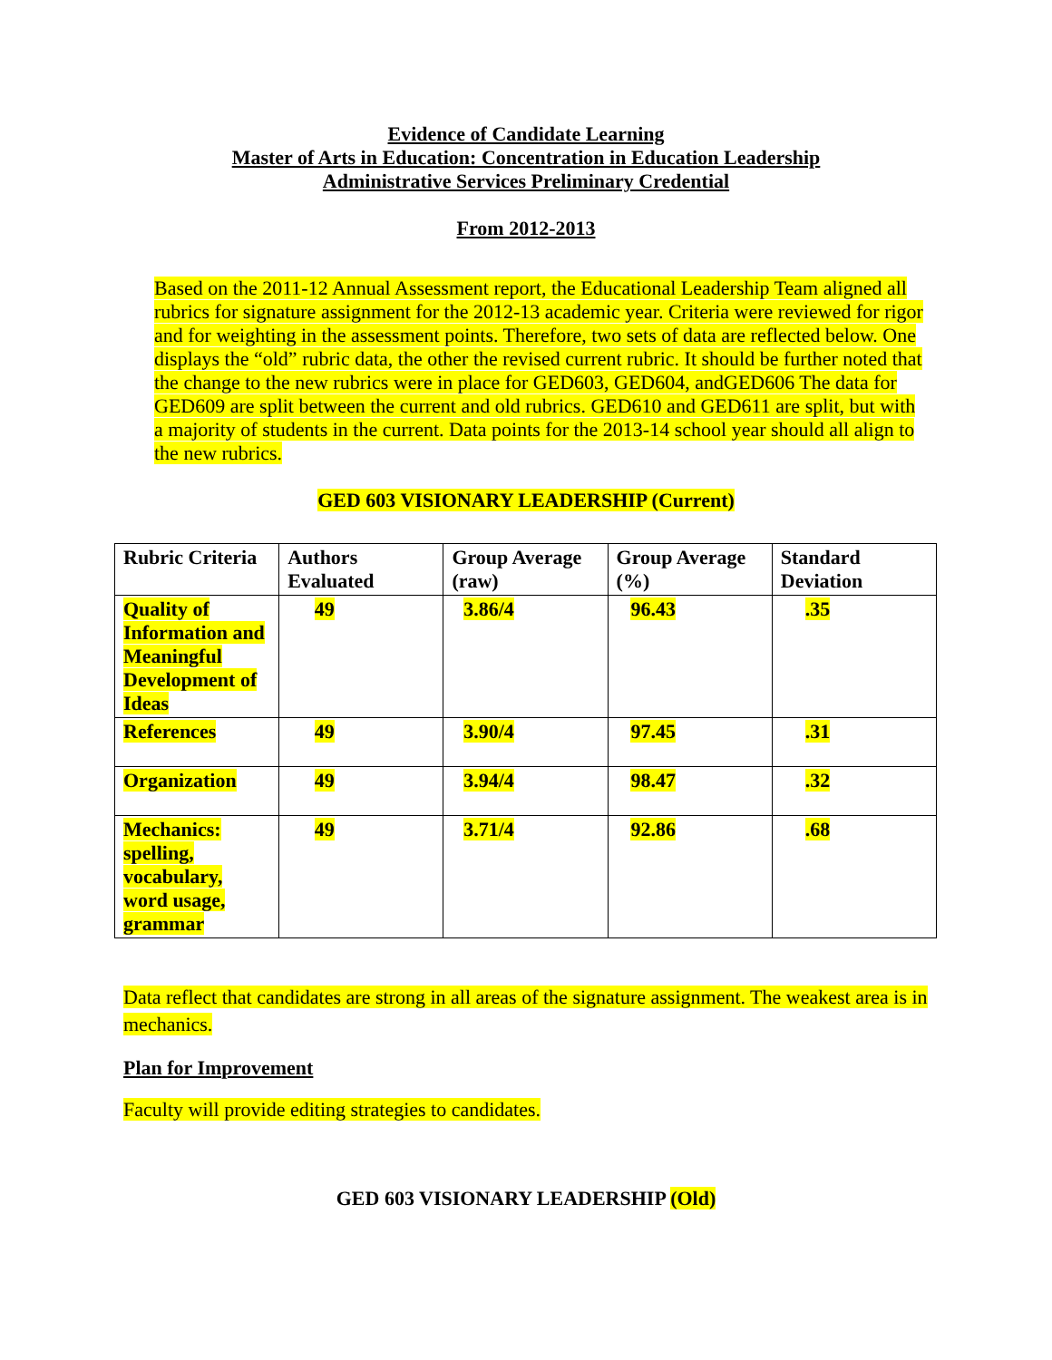Evidence of Candidate Learning
Master of Arts in Education: Concentration in Education Leadership
Administrative Services Preliminary Credential
From 2012-2013
Based on the 2011-12 Annual Assessment report, the Educational Leadership Team aligned all rubrics for signature assignment for the 2012-13 academic year. Criteria were reviewed for rigor and for weighting in the assessment points. Therefore, two sets of data are reflected below. One displays the “old” rubric data, the other the revised current rubric. It should be further noted that the change to the new rubrics were in place for GED603, GED604, andGED606 The data for GED609 are split between the current and old rubrics. GED610 and GED611 are split, but with a majority of students in the current. Data points for the 2013-14 school year should all align to the new rubrics.
GED 603 VISIONARY LEADERSHIP (Current)
| Rubric Criteria | Authors Evaluated | Group Average (raw) | Group Average (%) | Standard Deviation |
| --- | --- | --- | --- | --- |
| Quality of Information and Meaningful Development of Ideas | 49 | 3.86/4 | 96.43 | .35 |
| References | 49 | 3.90/4 | 97.45 | .31 |
| Organization | 49 | 3.94/4 | 98.47 | .32 |
| Mechanics: spelling, vocabulary, word usage, grammar | 49 | 3.71/4 | 92.86 | .68 |
Data reflect that candidates are strong in all areas of the signature assignment. The weakest area is in mechanics.
Plan for Improvement
Faculty will provide editing strategies to candidates.
GED 603 VISIONARY LEADERSHIP (Old)